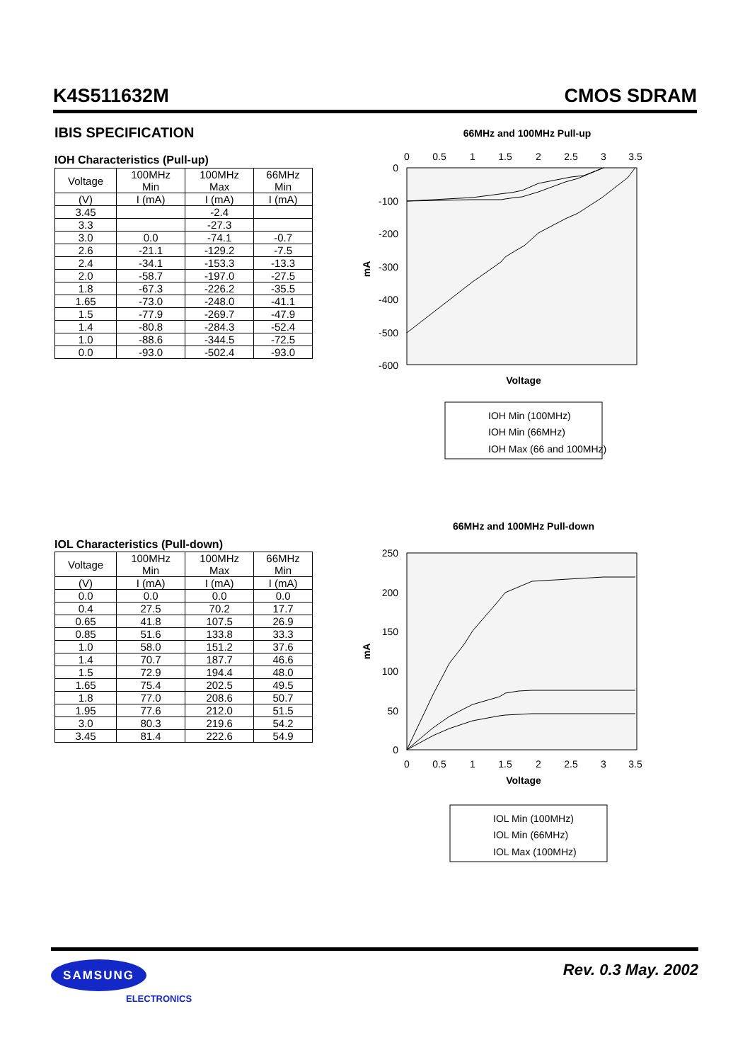K4S511632M CMOS SDRAM
IBIS SPECIFICATION
IOH Characteristics (Pull-up)
| Voltage | 100MHz Min | 100MHz Max | 66MHz Min |
| --- | --- | --- | --- |
| (V) | I (mA) | I (mA) | I (mA) |
| 3.45 | | -2.4 | |
| 3.3 | | -27.3 | |
| 3.0 | 0.0 | -74.1 | -0.7 |
| 2.6 | -21.1 | -129.2 | -7.5 |
| 2.4 | -34.1 | -153.3 | -13.3 |
| 2.0 | -58.7 | -197.0 | -27.5 |
| 1.8 | -67.3 | -226.2 | -35.5 |
| 1.65 | -73.0 | -248.0 | -41.1 |
| 1.5 | -77.9 | -269.7 | -47.9 |
| 1.4 | -80.8 | -284.3 | -52.4 |
| 1.0 | -88.6 | -344.5 | -72.5 |
| 0.0 | -93.0 | -502.4 | -93.0 |
66MHz and 100MHz Pull-up
0
0.5
1
1.5
2
2.5
3
3.5
0
-100
-200
-300
-400
-500
-600
mA
Voltage
IOH Min (100MHz)
IOH Min (66MHz)
IOH Max (66 and 100MHz)
66MHz and 100MHz Pull-down
250
200
150
100
50
0
0
0.5
1
1.5
2
2.5
3
3.5
mA
Voltage
IOL Min (100MHz)
IOL Min (66MHz)
IOL Max (100MHz)
IOL Characteristics (Pull-down)
| Voltage | 100MHz Min | 100MHz Max | 66MHz Min |
| --- | --- | --- | --- |
| (V) | I (mA) | I (mA) | I (mA) |
| 0.0 | 0.0 | 0.0 | 0.0 |
| 0.4 | 27.5 | 70.2 | 17.7 |
| 0.65 | 41.8 | 107.5 | 26.9 |
| 0.85 | 51.6 | 133.8 | 33.3 |
| 1.0 | 58.0 | 151.2 | 37.6 |
| 1.4 | 70.7 | 187.7 | 46.6 |
| 1.5 | 72.9 | 194.4 | 48.0 |
| 1.65 | 75.4 | 202.5 | 49.5 |
| 1.8 | 77.0 | 208.6 | 50.7 |
| 1.95 | 77.6 | 212.0 | 51.5 |
| 3.0 | 80.3 | 219.6 | 54.2 |
| 3.45 | 81.4 | 222.6 | 54.9 |
SAMSUNG
ELECTRONICS
Rev. 0.3 May. 2002